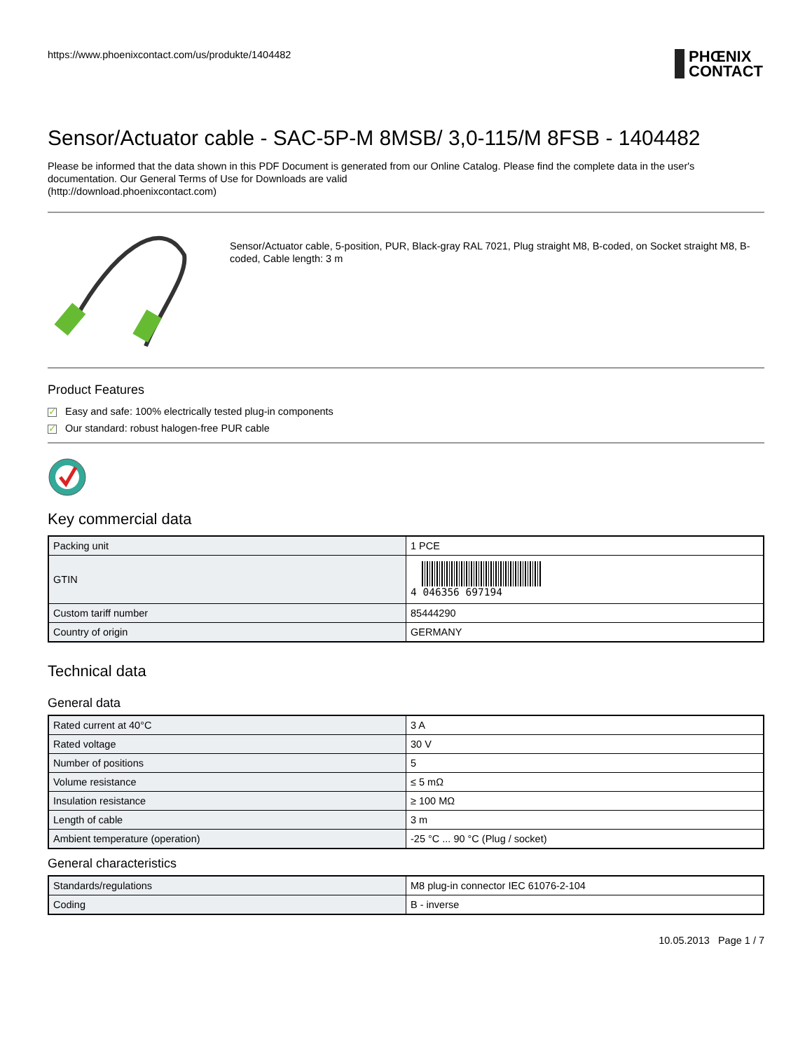https://www.phoenixcontact.com/us/produkte/1404482
PHŒNIX
CONTACT
Sensor/Actuator cable - SAC-5P-M 8MSB/ 3,0-115/M 8FSB - 1404482
Please be informed that the data shown in this PDF Document is generated from our Online Catalog. Please find the complete data in the user's documentation. Our General Terms of Use for Downloads are valid
(http://download.phoenixcontact.com)
Sensor/Actuator cable, 5-position, PUR, Black-gray RAL 7021, Plug straight M8, B-coded, on Socket straight M8, B-coded, Cable length: 3 m
Product Features
✓ Easy and safe: 100% electrically tested plug-in components
✓ Our standard: robust halogen-free PUR cable
Key commercial data
| Packing unit | 1 PCE |
| GTIN | 4 046356 697194 |
| Custom tariff number | 85444290 |
| Country of origin | GERMANY |
Technical data
General data
| Rated current at 40°C | 3 A |
| Rated voltage | 30 V |
| Number of positions | 5 |
| Volume resistance | ≤ 5 mΩ |
| Insulation resistance | ≥ 100 MΩ |
| Length of cable | 3 m |
| Ambient temperature (operation) | -25 °C ... 90 °C (Plug / socket) |
General characteristics
| Standards/regulations | M8 plug-in connector IEC 61076-2-104 |
| Coding | B - inverse |
10.05.2013 Page 1 / 7